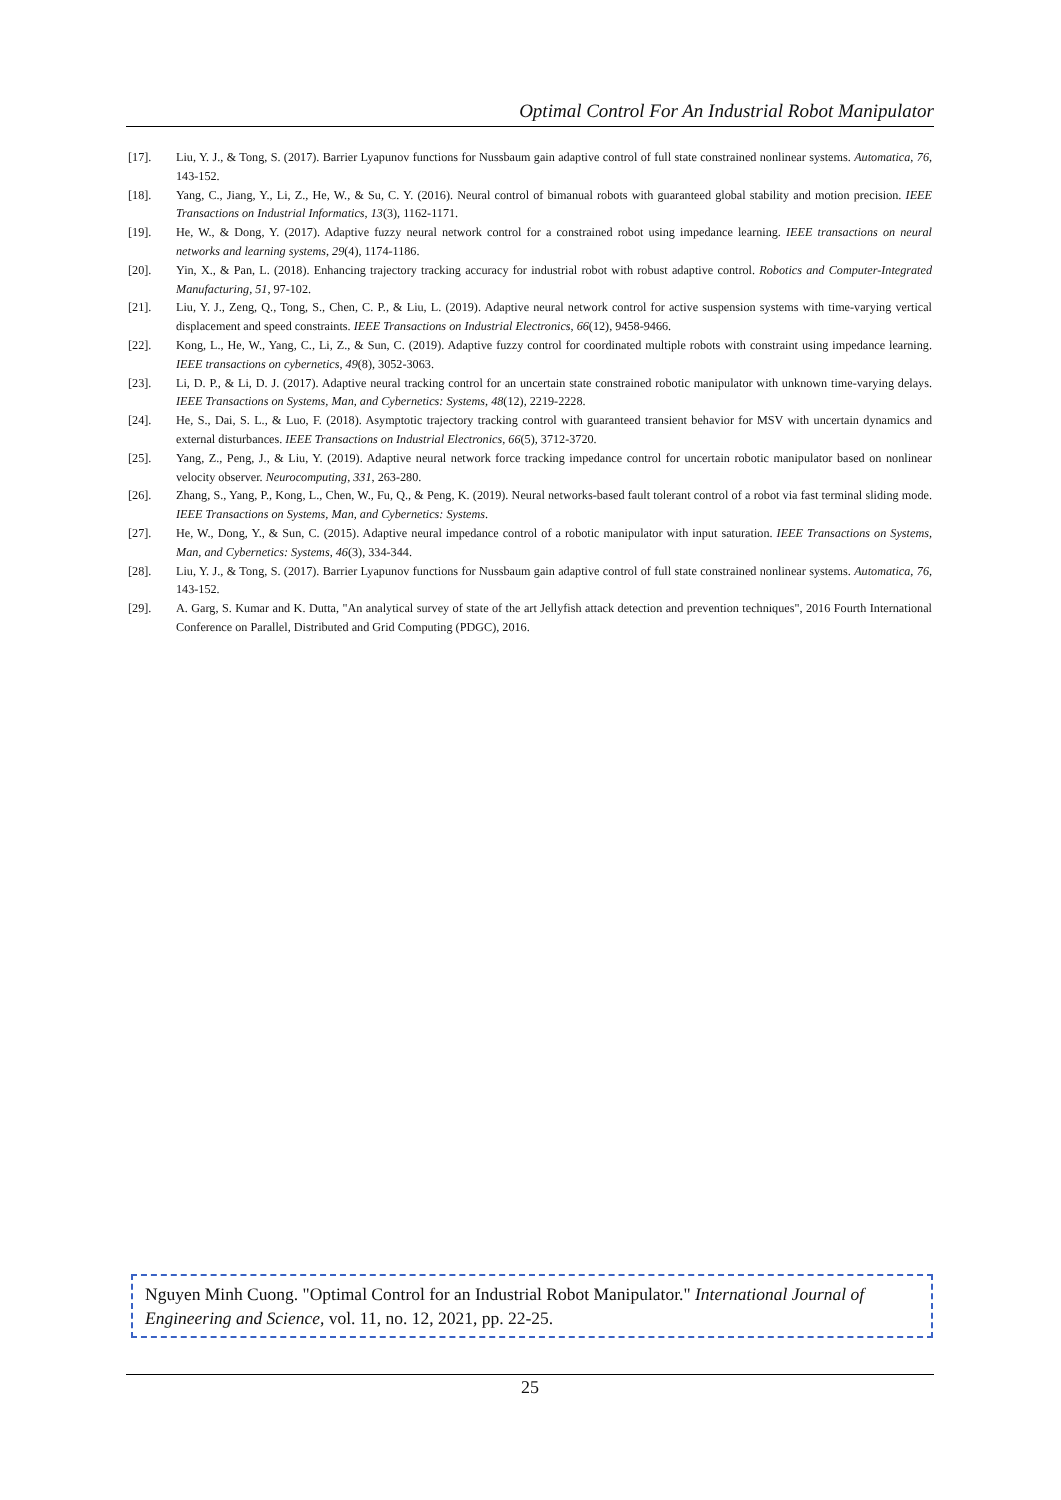Optimal Control For An Industrial Robot Manipulator
[17]. Liu, Y. J., & Tong, S. (2017). Barrier Lyapunov functions for Nussbaum gain adaptive control of full state constrained nonlinear systems. Automatica, 76, 143-152.
[18]. Yang, C., Jiang, Y., Li, Z., He, W., & Su, C. Y. (2016). Neural control of bimanual robots with guaranteed global stability and motion precision. IEEE Transactions on Industrial Informatics, 13(3), 1162-1171.
[19]. He, W., & Dong, Y. (2017). Adaptive fuzzy neural network control for a constrained robot using impedance learning. IEEE transactions on neural networks and learning systems, 29(4), 1174-1186.
[20]. Yin, X., & Pan, L. (2018). Enhancing trajectory tracking accuracy for industrial robot with robust adaptive control. Robotics and Computer-Integrated Manufacturing, 51, 97-102.
[21]. Liu, Y. J., Zeng, Q., Tong, S., Chen, C. P., & Liu, L. (2019). Adaptive neural network control for active suspension systems with time-varying vertical displacement and speed constraints. IEEE Transactions on Industrial Electronics, 66(12), 9458-9466.
[22]. Kong, L., He, W., Yang, C., Li, Z., & Sun, C. (2019). Adaptive fuzzy control for coordinated multiple robots with constraint using impedance learning. IEEE transactions on cybernetics, 49(8), 3052-3063.
[23]. Li, D. P., & Li, D. J. (2017). Adaptive neural tracking control for an uncertain state constrained robotic manipulator with unknown time-varying delays. IEEE Transactions on Systems, Man, and Cybernetics: Systems, 48(12), 2219-2228.
[24]. He, S., Dai, S. L., & Luo, F. (2018). Asymptotic trajectory tracking control with guaranteed transient behavior for MSV with uncertain dynamics and external disturbances. IEEE Transactions on Industrial Electronics, 66(5), 3712-3720.
[25]. Yang, Z., Peng, J., & Liu, Y. (2019). Adaptive neural network force tracking impedance control for uncertain robotic manipulator based on nonlinear velocity observer. Neurocomputing, 331, 263-280.
[26]. Zhang, S., Yang, P., Kong, L., Chen, W., Fu, Q., & Peng, K. (2019). Neural networks-based fault tolerant control of a robot via fast terminal sliding mode. IEEE Transactions on Systems, Man, and Cybernetics: Systems.
[27]. He, W., Dong, Y., & Sun, C. (2015). Adaptive neural impedance control of a robotic manipulator with input saturation. IEEE Transactions on Systems, Man, and Cybernetics: Systems, 46(3), 334-344.
[28]. Liu, Y. J., & Tong, S. (2017). Barrier Lyapunov functions for Nussbaum gain adaptive control of full state constrained nonlinear systems. Automatica, 76, 143-152.
[29]. A. Garg, S. Kumar and K. Dutta, "An analytical survey of state of the art Jellyfish attack detection and prevention techniques", 2016 Fourth International Conference on Parallel, Distributed and Grid Computing (PDGC), 2016.
Nguyen Minh Cuong. "Optimal Control for an Industrial Robot Manipulator." International Journal of Engineering and Science, vol. 11, no. 12, 2021, pp. 22-25.
25